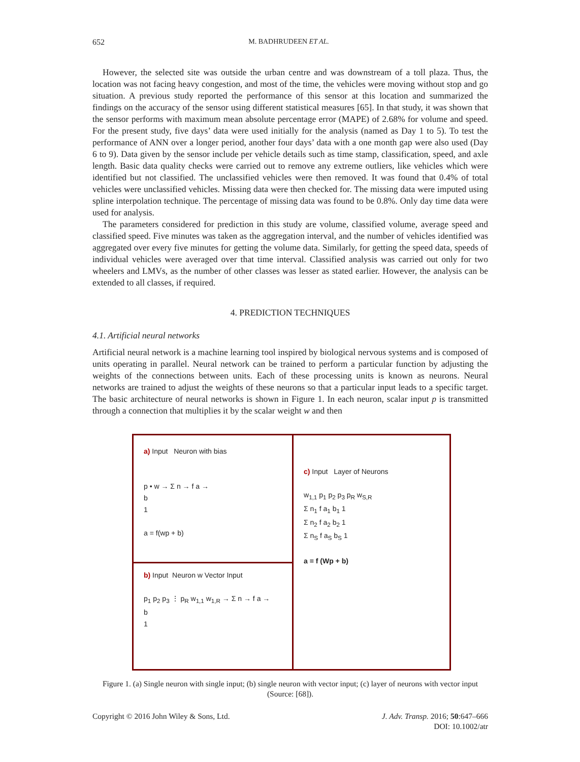652 M. BADHRUDEEN ET AL.
However, the selected site was outside the urban centre and was downstream of a toll plaza. Thus, the location was not facing heavy congestion, and most of the time, the vehicles were moving without stop and go situation. A previous study reported the performance of this sensor at this location and summarized the findings on the accuracy of the sensor using different statistical measures [65]. In that study, it was shown that the sensor performs with maximum mean absolute percentage error (MAPE) of 2.68% for volume and speed. For the present study, five days’ data were used initially for the analysis (named as Day 1 to 5). To test the performance of ANN over a longer period, another four days’ data with a one month gap were also used (Day 6 to 9). Data given by the sensor include per vehicle details such as time stamp, classification, speed, and axle length. Basic data quality checks were carried out to remove any extreme outliers, like vehicles which were identified but not classified. The unclassified vehicles were then removed. It was found that 0.4% of total vehicles were unclassified vehicles. Missing data were then checked for. The missing data were imputed using spline interpolation technique. The percentage of missing data was found to be 0.8%. Only day time data were used for analysis.
The parameters considered for prediction in this study are volume, classified volume, average speed and classified speed. Five minutes was taken as the aggregation interval, and the number of vehicles identified was aggregated over every five minutes for getting the volume data. Similarly, for getting the speed data, speeds of individual vehicles were averaged over that time interval. Classified analysis was carried out only for two wheelers and LMVs, as the number of other classes was lesser as stated earlier. However, the analysis can be extended to all classes, if required.
4. PREDICTION TECHNIQUES
4.1. Artificial neural networks
Artificial neural network is a machine learning tool inspired by biological nervous systems and is composed of units operating in parallel. Neural network can be trained to perform a particular function by adjusting the weights of the connections between units. Each of these processing units is known as neurons. Neural networks are trained to adjust the weights of these neurons so that a particular input leads to a specific target. The basic architecture of neural networks is shown in Figure 1. In each neuron, scalar input p is transmitted through a connection that multiplies it by the scalar weight w and then
a) Input Neuron with bias
p • w → Σ n → f a →
b
1
a = f(wp + b)
b) Input Neuron w Vector Input
p<sub>1</sub> p<sub>2</sub> p<sub>3</sub> ⋮ p<sub>R</sub> w<sub>1,1</sub> w<sub>1,R</sub> → Σ n → f a →
b
1
c) Input Layer of Neurons
w<sub>1,1</sub> p<sub>1</sub> p<sub>2</sub> p<sub>3</sub> p<sub>R</sub> w<sub>S,R</sub>
Σ n<sub>1</sub> f a<sub>1</sub> b<sub>1</sub> 1
Σ n<sub>2</sub> f a<sub>2</sub> b<sub>2</sub> 1
Σ n<sub>S</sub> f a<sub>S</sub> b<sub>S</sub> 1
a = f (Wp + b)
Figure 1. (a) Single neuron with single input; (b) single neuron with vector input; (c) layer of neurons with vector input (Source: [68]).
Copyright © 2016 John Wiley & Sons, Ltd. J. Adv. Transp. 2016; 50:647–666
DOI: 10.1002/atr